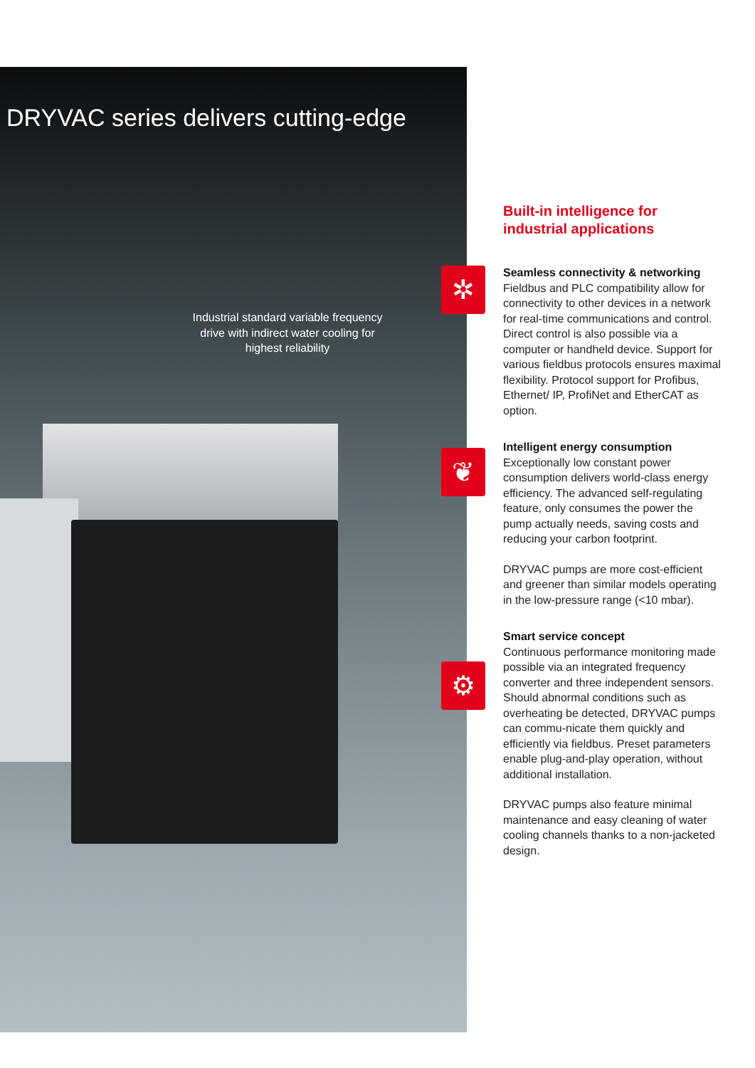DRYVAC series delivers cutting-edge
Industrial standard variable frequency drive with indirect water cooling for highest reliability
✲
❦
⚙
Built-in intelligence for industrial applications
Seamless connectivity & networking
Fieldbus and PLC compatibility allow for connectivity to other devices in a network for real-time communications and control. Direct control is also possible via a computer or handheld device. Support for various fieldbus protocols ensures maximal flexibility. Protocol support for Profibus, Ethernet/ IP, ProfiNet and EtherCAT as option.
Intelligent energy consumption
Exceptionally low constant power consumption delivers world-class energy efficiency. The advanced self-regulating feature, only consumes the power the pump actually needs, saving costs and reducing your carbon footprint.
DRYVAC pumps are more cost-efficient and greener than similar models operating in the low-pressure range (<10 mbar).
Smart service concept
Continuous performance monitoring made possible via an integrated frequency converter and three independent sensors. Should abnormal conditions such as overheating be detected, DRYVAC pumps can commu-nicate them quickly and efficiently via fieldbus. Preset parameters enable plug-and-play operation, without additional installation.
DRYVAC pumps also feature minimal maintenance and easy cleaning of water cooling channels thanks to a non-jacketed design.